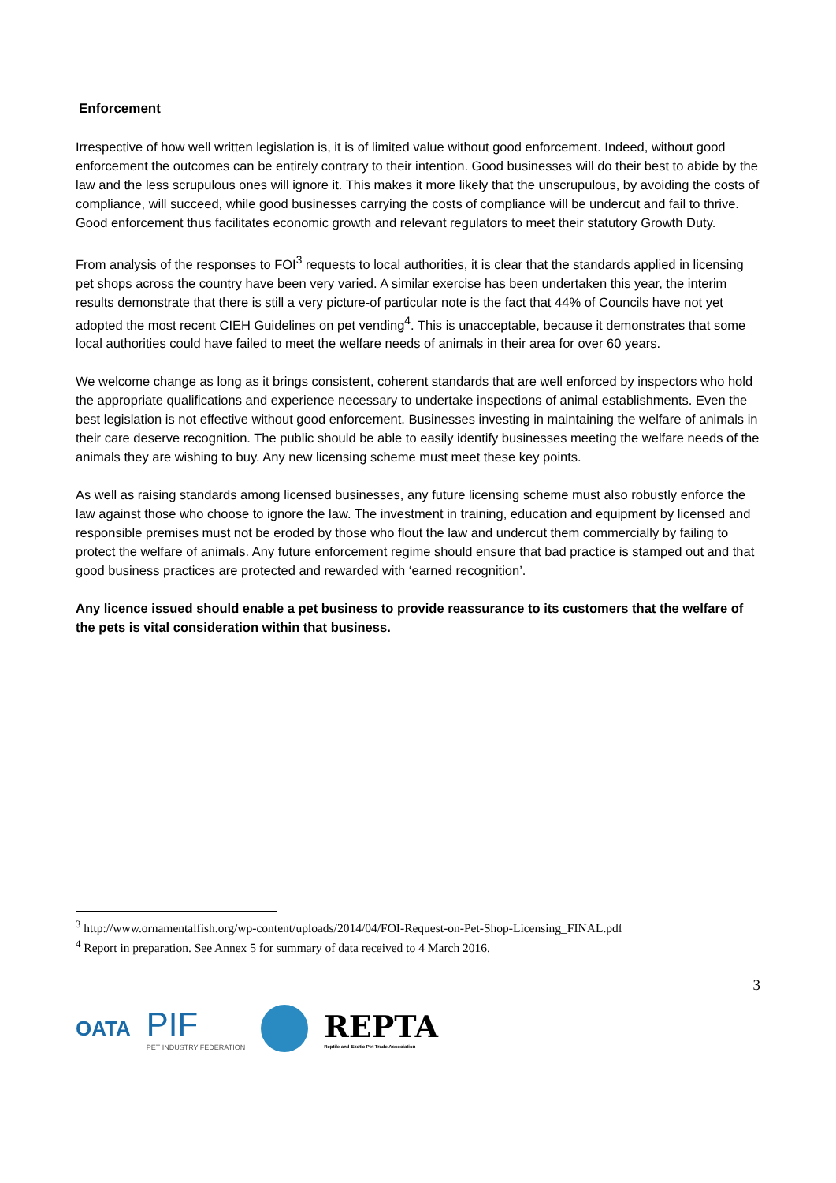Enforcement
Irrespective of how well written legislation is, it is of limited value without good enforcement. Indeed, without good enforcement the outcomes can be entirely contrary to their intention. Good businesses will do their best to abide by the law and the less scrupulous ones will ignore it. This makes it more likely that the unscrupulous, by avoiding the costs of compliance, will succeed, while good businesses carrying the costs of compliance will be undercut and fail to thrive. Good enforcement thus facilitates economic growth and relevant regulators to meet their statutory Growth Duty.
From analysis of the responses to FOI<sup>3</sup> requests to local authorities, it is clear that the standards applied in licensing pet shops across the country have been very varied. A similar exercise has been undertaken this year, the interim results demonstrate that there is still a very picture-of particular note is the fact that 44% of Councils have not yet adopted the most recent CIEH Guidelines on pet vending<sup>4</sup>. This is unacceptable, because it demonstrates that some local authorities could have failed to meet the welfare needs of animals in their area for over 60 years.
We welcome change as long as it brings consistent, coherent standards that are well enforced by inspectors who hold the appropriate qualifications and experience necessary to undertake inspections of animal establishments. Even the best legislation is not effective without good enforcement. Businesses investing in maintaining the welfare of animals in their care deserve recognition. The public should be able to easily identify businesses meeting the welfare needs of the animals they are wishing to buy. Any new licensing scheme must meet these key points.
As well as raising standards among licensed businesses, any future licensing scheme must also robustly enforce the law against those who choose to ignore the law. The investment in training, education and equipment by licensed and responsible premises must not be eroded by those who flout the law and undercut them commercially by failing to protect the welfare of animals. Any future enforcement regime should ensure that bad practice is stamped out and that good business practices are protected and rewarded with ‘earned recognition’.
Any licence issued should enable a pet business to provide reassurance to its customers that the welfare of the pets is vital consideration within that business.
<sup>3</sup> http://www.ornamentalfish.org/wp-content/uploads/2014/04/FOI-Request-on-Pet-Shop-Licensing_FINAL.pdf
<sup>4</sup> Report in preparation. See Annex 5 for summary of data received to 4 March 2016.
3
OATA
PIF
PET INDUSTRY FEDERATION
REPTA
Reptile and Exotic Pet Trade Association